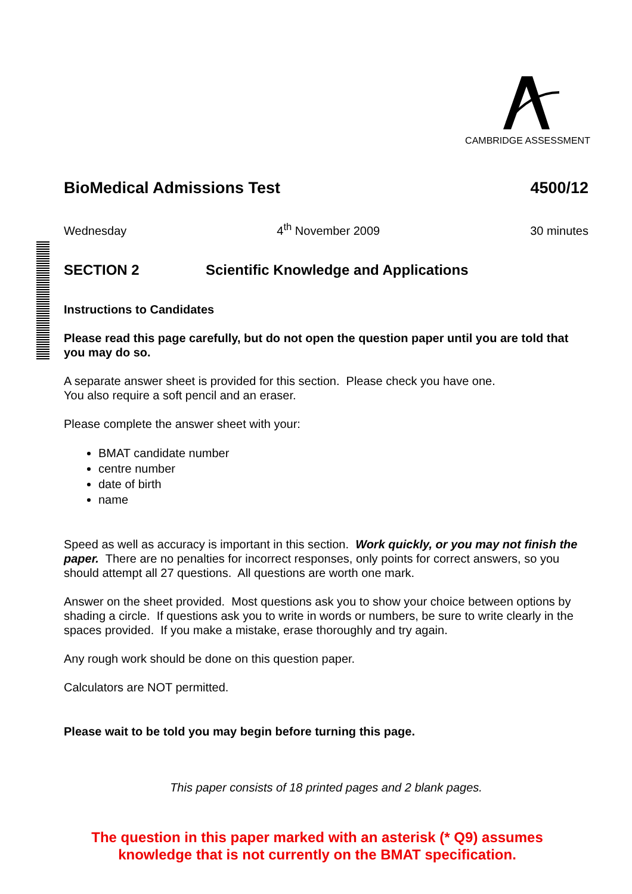CAMBRIDGE ASSESSMENT
BioMedical Admissions Test 4500/12
Wednesday 4<sup>th</sup> November 2009 30 minutes
SECTION 2 Scientific Knowledge and Applications
Instructions to Candidates
Please read this page carefully, but do not open the question paper until you are told that you may do so.
A separate answer sheet is provided for this section. Please check you have one.
You also require a soft pencil and an eraser.
Please complete the answer sheet with your:
BMAT candidate number
centre number
date of birth
name
Speed as well as accuracy is important in this section. Work quickly, or you may not finish the paper. There are no penalties for incorrect responses, only points for correct answers, so you should attempt all 27 questions. All questions are worth one mark.
Answer on the sheet provided. Most questions ask you to show your choice between options by shading a circle. If questions ask you to write in words or numbers, be sure to write clearly in the spaces provided. If you make a mistake, erase thoroughly and try again.
Any rough work should be done on this question paper.
Calculators are NOT permitted.
Please wait to be told you may begin before turning this page.
This paper consists of 18 printed pages and 2 blank pages.
The question in this paper marked with an asterisk (* Q9) assumes
knowledge that is not currently on the BMAT specification.